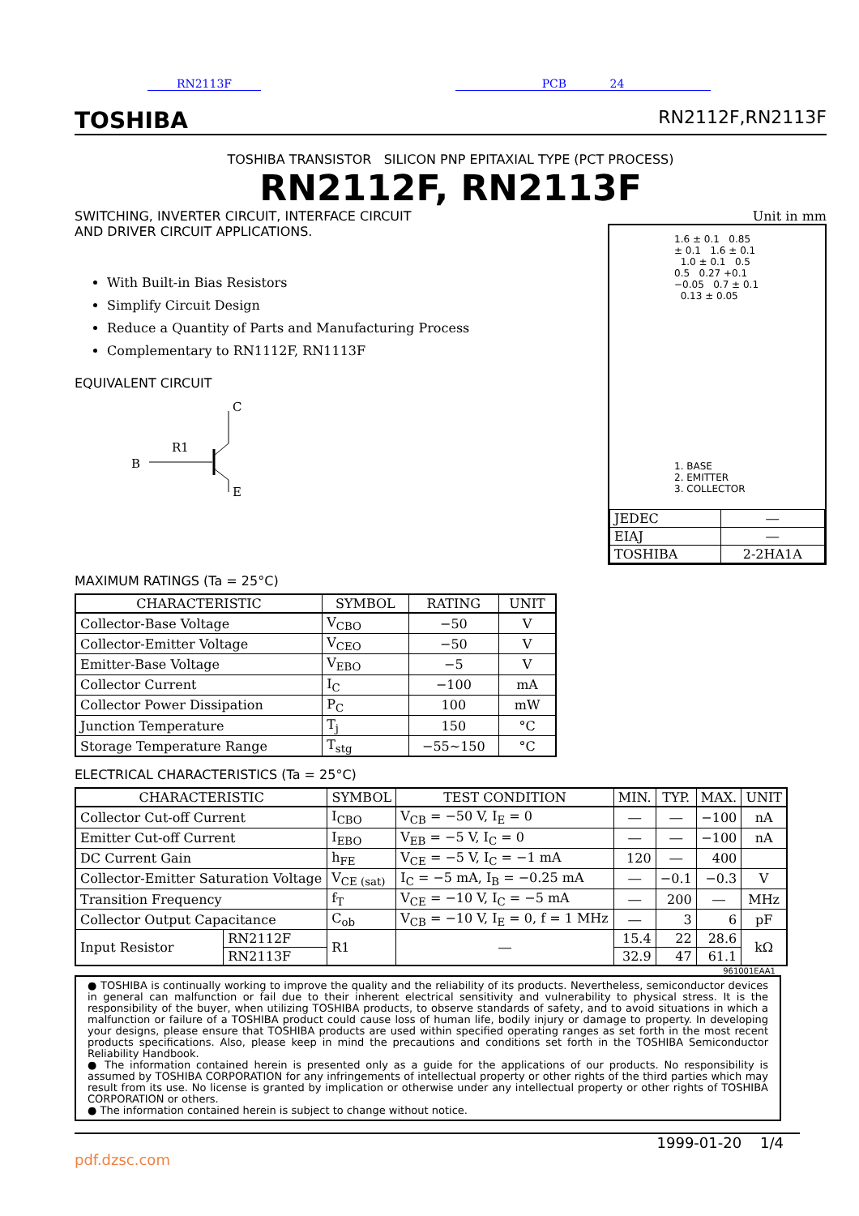RN2113F PCB 24
TOSHIBA RN2112F,RN2113F
TOSHIBA TRANSISTOR SILICON PNP EPITAXIAL TYPE (PCT PROCESS)
RN2112F, RN2113F
SWITCHING, INVERTER CIRCUIT, INTERFACE CIRCUIT
AND DRIVER CIRCUIT APPLICATIONS.
With Built-in Bias Resistors
Simplify Circuit Design
Reduce a Quantity of Parts and Manufacturing Process
Complementary to RN1112F, RN1113F
EQUIVALENT CIRCUIT
C
B
R1
E
Unit in mm
1.6 ± 0.1 0.85 ± 0.1 1.6 ± 0.1 1.0 ± 0.1 0.5 0.5 0.27 +0.1 −0.05 0.7 ± 0.1 0.13 ± 0.05
1. BASE
2. EMITTER
3. COLLECTOR
| JEDEC | ― |
| EIAJ | ― |
| TOSHIBA | 2-2HA1A |
MAXIMUM RATINGS (Ta = 25°C)
| CHARACTERISTIC | SYMBOL | RATING | UNIT |
| --- | --- | --- | --- |
| Collector-Base Voltage | V<sub>CBO</sub> | −50 | V |
| Collector-Emitter Voltage | V<sub>CEO</sub> | −50 | V |
| Emitter-Base Voltage | V<sub>EBO</sub> | −5 | V |
| Collector Current | I<sub>C</sub> | −100 | mA |
| Collector Power Dissipation | P<sub>C</sub> | 100 | mW |
| Junction Temperature | T<sub>j</sub> | 150 | °C |
| Storage Temperature Range | T<sub>stg</sub> | −55~150 | °C |
ELECTRICAL CHARACTERISTICS (Ta = 25°C)
| CHARACTERISTIC | | SYMBOL | TEST CONDITION | MIN. | TYP. | MAX. | UNIT |
| --- | --- | --- | --- | --- | --- | --- | --- |
| Collector Cut-off Current | | I<sub>CBO</sub> | V<sub>CB</sub> = −50 V, I<sub>E</sub> = 0 | ― | ― | −100 | nA |
| Emitter Cut-off Current | | I<sub>EBO</sub> | V<sub>EB</sub> = −5 V, I<sub>C</sub> = 0 | ― | ― | −100 | nA |
| DC Current Gain | | h<sub>FE</sub> | V<sub>CE</sub> = −5 V, I<sub>C</sub> = −1 mA | 120 | ― | 400 | |
| Collector-Emitter Saturation Voltage | | V<sub>CE (sat)</sub> | I<sub>C</sub> = −5 mA, I<sub>B</sub> = −0.25 mA | ― | −0.1 | −0.3 | V |
| Transition Frequency | | f<sub>T</sub> | V<sub>CE</sub> = −10 V, I<sub>C</sub> = −5 mA | ― | 200 | ― | MHz |
| Collector Output Capacitance | | C<sub>ob</sub> | V<sub>CB</sub> = −10 V, I<sub>E</sub> = 0, f = 1 MHz | ― | 3 | 6 | pF |
| Input Resistor | RN2112F | R1 | ― | 15.4 | 22 | 28.6 | kΩ |
| | RN2113F | | | 32.9 | 47 | 61.1 | |
961001EAA1
● TOSHIBA is continually working to improve the quality and the reliability of its products. Nevertheless, semiconductor devices in general can malfunction or fail due to their inherent electrical sensitivity and vulnerability to physical stress. It is the responsibility of the buyer, when utilizing TOSHIBA products, to observe standards of safety, and to avoid situations in which a malfunction or failure of a TOSHIBA product could cause loss of human life, bodily injury or damage to property. In developing your designs, please ensure that TOSHIBA products are used within specified operating ranges as set forth in the most recent products specifications. Also, please keep in mind the precautions and conditions set forth in the TOSHIBA Semiconductor Reliability Handbook.
● The information contained herein is presented only as a guide for the applications of our products. No responsibility is assumed by TOSHIBA CORPORATION for any infringements of intellectual property or other rights of the third parties which may result from its use. No license is granted by implication or otherwise under any intellectual property or other rights of TOSHIBA CORPORATION or others.
● The information contained herein is subject to change without notice.
1999-01-20 1/4
pdf.dzsc.com